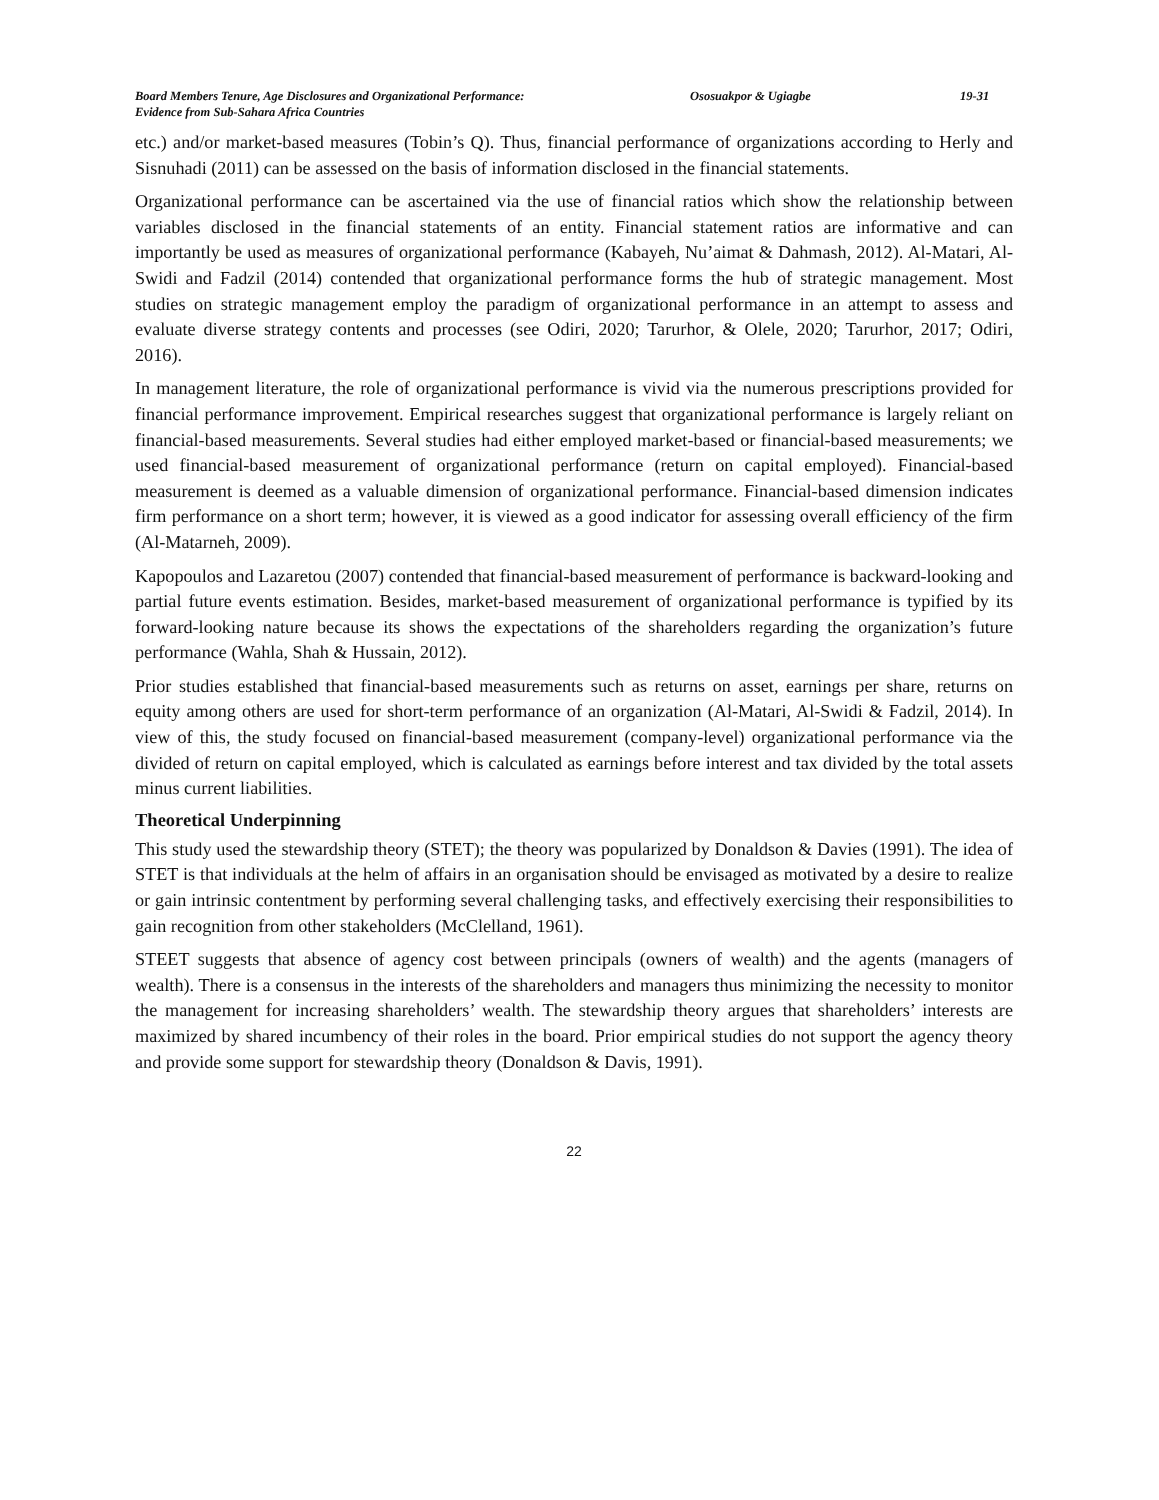Board Members Tenure, Age Disclosures and Organizational Performance:
Evidence from Sub-Sahara Africa Countries
Ososuakpor & Ugiagbe 19-31
etc.) and/or market-based measures (Tobin’s Q). Thus, financial performance of organizations according to Herly and Sisnuhadi (2011) can be assessed on the basis of information disclosed in the financial statements.
Organizational performance can be ascertained via the use of financial ratios which show the relationship between variables disclosed in the financial statements of an entity. Financial statement ratios are informative and can importantly be used as measures of organizational performance (Kabayeh, Nu’aimat & Dahmash, 2012). Al-Matari, Al-Swidi and Fadzil (2014) contended that organizational performance forms the hub of strategic management. Most studies on strategic management employ the paradigm of organizational performance in an attempt to assess and evaluate diverse strategy contents and processes (see Odiri, 2020; Tarurhor, & Olele, 2020; Tarurhor, 2017; Odiri, 2016).
In management literature, the role of organizational performance is vivid via the numerous prescriptions provided for financial performance improvement. Empirical researches suggest that organizational performance is largely reliant on financial-based measurements. Several studies had either employed market-based or financial-based measurements; we used financial-based measurement of organizational performance (return on capital employed). Financial-based measurement is deemed as a valuable dimension of organizational performance. Financial-based dimension indicates firm performance on a short term; however, it is viewed as a good indicator for assessing overall efficiency of the firm (Al-Matarneh, 2009).
Kapopoulos and Lazaretou (2007) contended that financial-based measurement of performance is backward-looking and partial future events estimation. Besides, market-based measurement of organizational performance is typified by its forward-looking nature because its shows the expectations of the shareholders regarding the organization’s future performance (Wahla, Shah & Hussain, 2012).
Prior studies established that financial-based measurements such as returns on asset, earnings per share, returns on equity among others are used for short-term performance of an organization (Al-Matari, Al-Swidi & Fadzil, 2014). In view of this, the study focused on financial-based measurement (company-level) organizational performance via the divided of return on capital employed, which is calculated as earnings before interest and tax divided by the total assets minus current liabilities.
Theoretical Underpinning
This study used the stewardship theory (STET); the theory was popularized by Donaldson & Davies (1991). The idea of STET is that individuals at the helm of affairs in an organisation should be envisaged as motivated by a desire to realize or gain intrinsic contentment by performing several challenging tasks, and effectively exercising their responsibilities to gain recognition from other stakeholders (McClelland, 1961).
STEET suggests that absence of agency cost between principals (owners of wealth) and the agents (managers of wealth). There is a consensus in the interests of the shareholders and managers thus minimizing the necessity to monitor the management for increasing shareholders’ wealth. The stewardship theory argues that shareholders’ interests are maximized by shared incumbency of their roles in the board. Prior empirical studies do not support the agency theory and provide some support for stewardship theory (Donaldson & Davis, 1991).
22